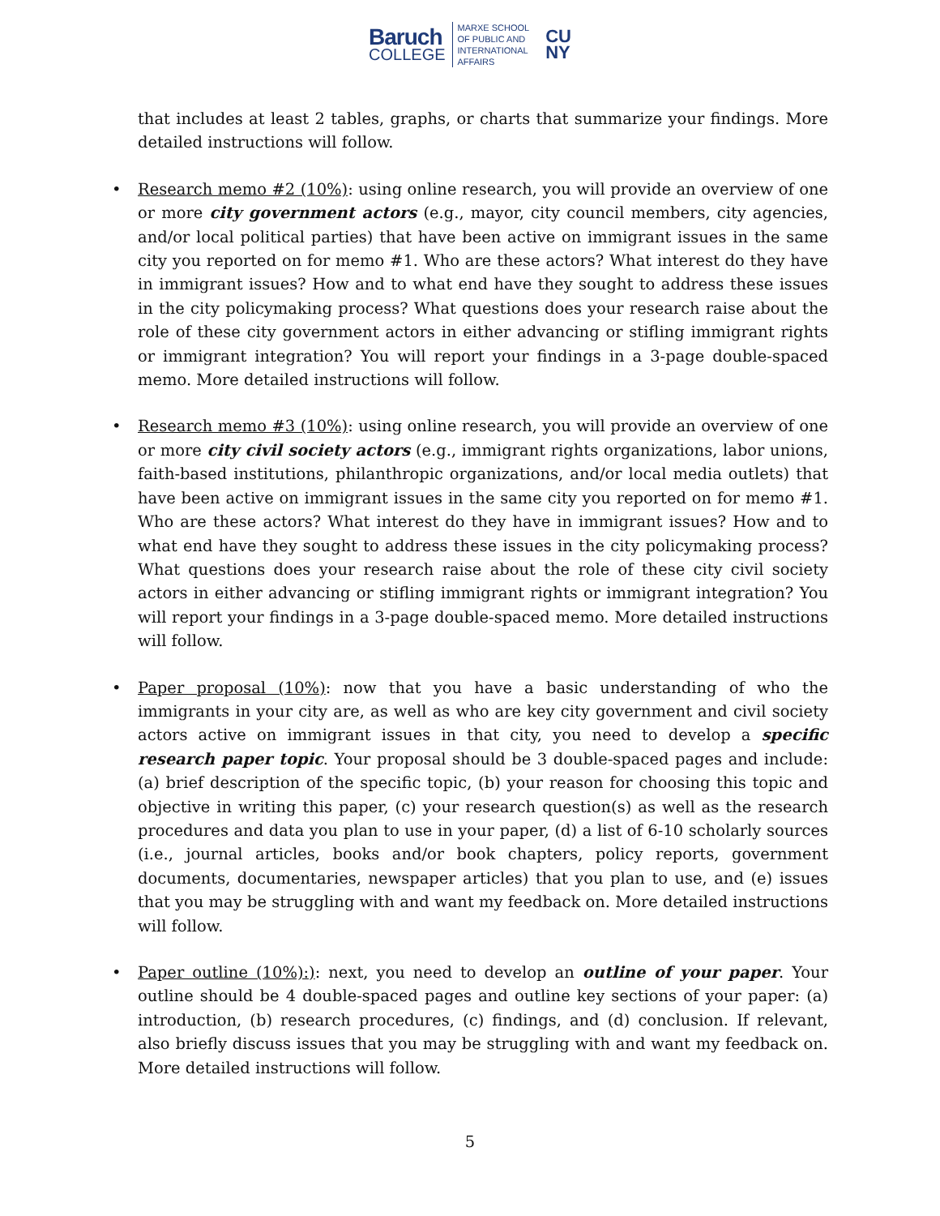Baruch
COLLEGE
MARXE SCHOOL
OF PUBLIC AND
INTERNATIONAL
AFFAIRS
CU
NY
that includes at least 2 tables, graphs, or charts that summarize your findings. More detailed instructions will follow.
• Research memo #2 (10%): using online research, you will provide an overview of one or more city government actors (e.g., mayor, city council members, city agencies, and/or local political parties) that have been active on immigrant issues in the same city you reported on for memo #1. Who are these actors? What interest do they have in immigrant issues? How and to what end have they sought to address these issues in the city policymaking process? What questions does your research raise about the role of these city government actors in either advancing or stifling immigrant rights or immigrant integration? You will report your findings in a 3-page double-spaced memo. More detailed instructions will follow.
• Research memo #3 (10%): using online research, you will provide an overview of one or more city civil society actors (e.g., immigrant rights organizations, labor unions, faith-based institutions, philanthropic organizations, and/or local media outlets) that have been active on immigrant issues in the same city you reported on for memo #1. Who are these actors? What interest do they have in immigrant issues? How and to what end have they sought to address these issues in the city policymaking process? What questions does your research raise about the role of these city civil society actors in either advancing or stifling immigrant rights or immigrant integration? You will report your findings in a 3-page double-spaced memo. More detailed instructions will follow.
• Paper proposal (10%): now that you have a basic understanding of who the immigrants in your city are, as well as who are key city government and civil society actors active on immigrant issues in that city, you need to develop a specific research paper topic. Your proposal should be 3 double-spaced pages and include: (a) brief description of the specific topic, (b) your reason for choosing this topic and objective in writing this paper, (c) your research question(s) as well as the research procedures and data you plan to use in your paper, (d) a list of 6-10 scholarly sources (i.e., journal articles, books and/or book chapters, policy reports, government documents, documentaries, newspaper articles) that you plan to use, and (e) issues that you may be struggling with and want my feedback on. More detailed instructions will follow.
• Paper outline (10%):): next, you need to develop an outline of your paper. Your outline should be 4 double-spaced pages and outline key sections of your paper: (a) introduction, (b) research procedures, (c) findings, and (d) conclusion. If relevant, also briefly discuss issues that you may be struggling with and want my feedback on. More detailed instructions will follow.
5